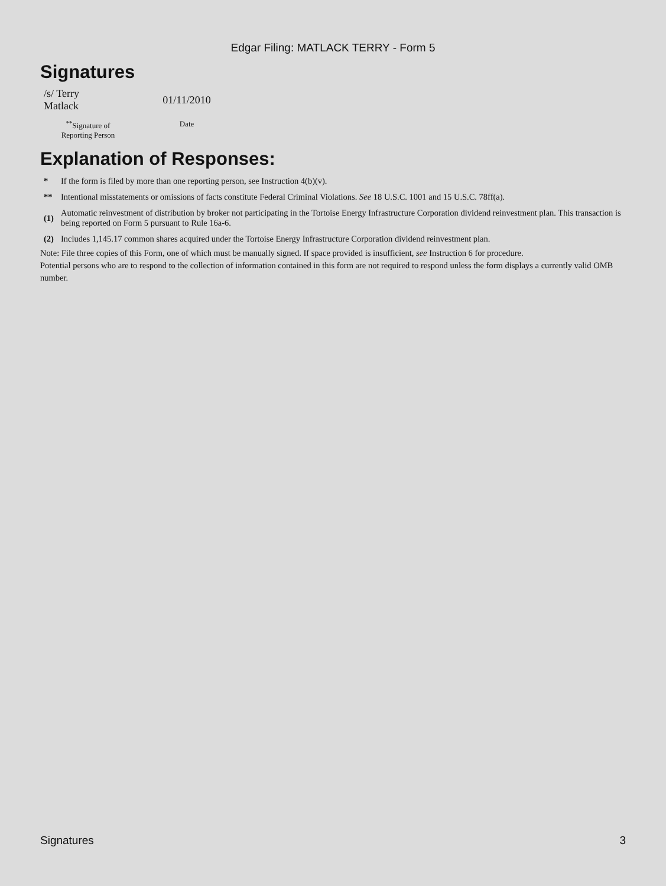Edgar Filing: MATLACK TERRY - Form 5
Signatures
| /s/ Terry Matlack | 01/11/2010 |
| <sup>**</sup> Signature of Reporting Person | Date |
Explanation of Responses:
| * | If the form is filed by more than one reporting person, see Instruction 4(b)(v). |
| ** | Intentional misstatements or omissions of facts constitute Federal Criminal Violations. See 18 U.S.C. 1001 and 15 U.S.C. 78ff(a). |
| (1) | Automatic reinvestment of distribution by broker not participating in the Tortoise Energy Infrastructure Corporation dividend reinvestment plan. This transaction is being reported on Form 5 pursuant to Rule 16a-6. |
| (2) | Includes 1,145.17 common shares acquired under the Tortoise Energy Infrastructure Corporation dividend reinvestment plan. |
Note: File three copies of this Form, one of which must be manually signed. If space provided is insufficient, see Instruction 6 for procedure.
Potential persons who are to respond to the collection of information contained in this form are not required to respond unless the form displays a currently valid OMB number.
Signatures 3